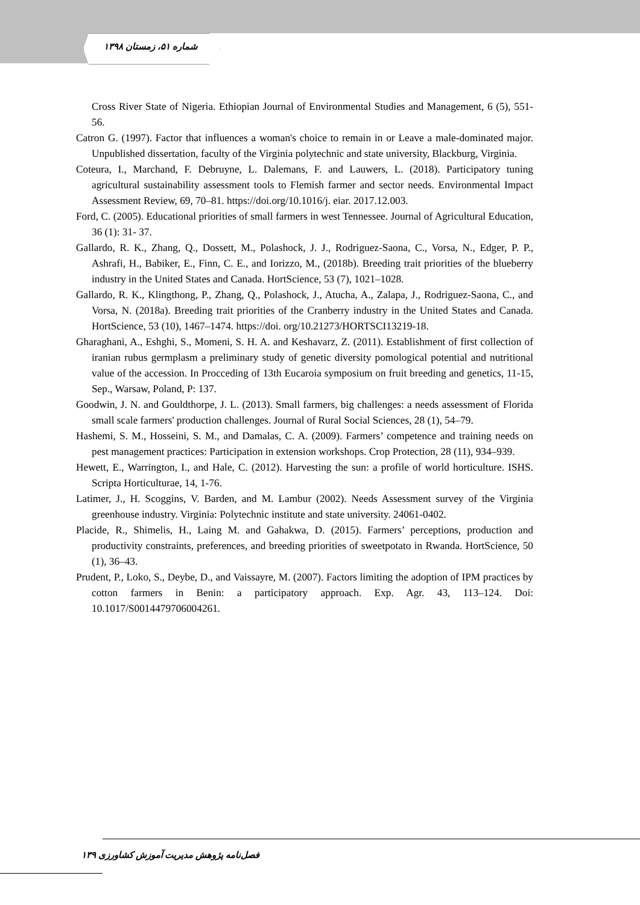شماره ۵۱، زمستان ۱۳۹۸
Cross River State of Nigeria. Ethiopian Journal of Environmental Studies and Management, 6 (5), 551-56.
Catron G. (1997). Factor that influences a woman's choice to remain in or Leave a male-dominated major. Unpublished dissertation, faculty of the Virginia polytechnic and state university, Blackburg, Virginia.
Coteura, I., Marchand, F. Debruyne, L. Dalemans, F. and Lauwers, L. (2018). Participatory tuning agricultural sustainability assessment tools to Flemish farmer and sector needs. Environmental Impact Assessment Review, 69, 70–81. https://doi.org/10.1016/j. eiar. 2017.12.003.
Ford, C. (2005). Educational priorities of small farmers in west Tennessee. Journal of Agricultural Education, 36 (1): 31- 37.
Gallardo, R. K., Zhang, Q., Dossett, M., Polashock, J. J., Rodriguez-Saona, C., Vorsa, N., Edger, P. P., Ashrafi, H., Babiker, E., Finn, C. E., and Iorizzo, M., (2018b). Breeding trait priorities of the blueberry industry in the United States and Canada. HortScience, 53 (7), 1021–1028.
Gallardo, R. K., Klingthong, P., Zhang, Q., Polashock, J., Atucha, A., Zalapa, J., Rodriguez-Saona, C., and Vorsa, N. (2018a). Breeding trait priorities of the Cranberry industry in the United States and Canada. HortScience, 53 (10), 1467–1474. https://doi. org/10.21273/HORTSCI13219-18.
Gharaghani, A., Eshghi, S., Momeni, S. H. A. and Keshavarz, Z. (2011). Establishment of first collection of iranian rubus germplasm a preliminary study of genetic diversity pomological potential and nutritional value of the accession. In Procceding of 13th Eucaroia symposium on fruit breeding and genetics, 11-15, Sep., Warsaw, Poland, P: 137.
Goodwin, J. N. and Gouldthorpe, J. L. (2013). Small farmers, big challenges: a needs assessment of Florida small scale farmers' production challenges. Journal of Rural Social Sciences, 28 (1), 54–79.
Hashemi, S. M., Hosseini, S. M., and Damalas, C. A. (2009). Farmers’ competence and training needs on pest management practices: Participation in extension workshops. Crop Protection, 28 (11), 934–939.
Hewett, E., Warrington, I., and Hale, C. (2012). Harvesting the sun: a profile of world horticulture. ISHS. Scripta Horticulturae, 14, 1-76.
Latimer, J., H. Scoggins, V. Barden, and M. Lambur (2002). Needs Assessment survey of the Virginia greenhouse industry. Virginia: Polytechnic institute and state university. 24061-0402.
Placide, R., Shimelis, H., Laing M. and Gahakwa, D. (2015). Farmers’ perceptions, production and productivity constraints, preferences, and breeding priorities of sweetpotato in Rwanda. HortScience, 50 (1), 36–43.
Prudent, P., Loko, S., Deybe, D., and Vaissayre, M. (2007). Factors limiting the adoption of IPM practices by cotton farmers in Benin: a participatory approach. Exp. Agr. 43, 113–124. Doi: 10.1017/S0014479706004261.
فصل‌نامه پژوهش مدیریت آموزش کشاورزی ۱۳۹